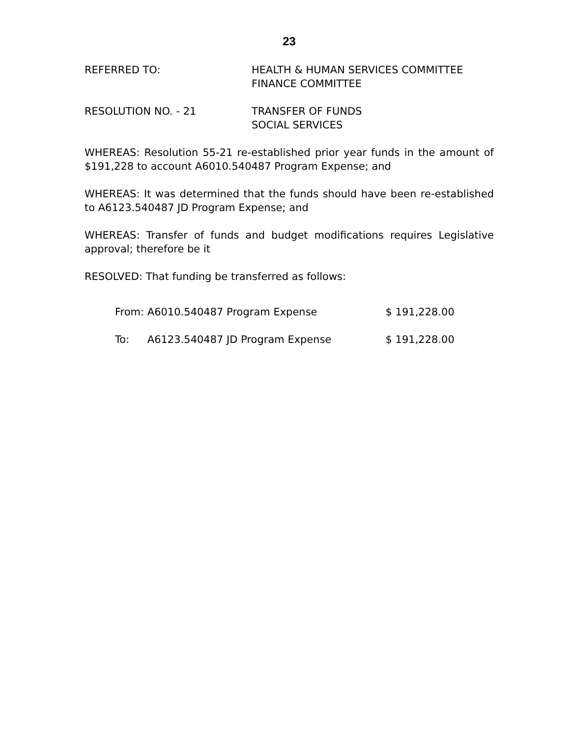23
REFERRED TO: HEALTH & HUMAN SERVICES COMMITTEE
FINANCE COMMITTEE
RESOLUTION NO. - 21 TRANSFER OF FUNDS
SOCIAL SERVICES
WHEREAS: Resolution 55-21 re-established prior year funds in the amount of $191,228 to account A6010.540487 Program Expense; and
WHEREAS: It was determined that the funds should have been re-established to A6123.540487 JD Program Expense; and
WHEREAS: Transfer of funds and budget modifications requires Legislative approval; therefore be it
RESOLVED: That funding be transferred as follows:
| From: | A6010.540487 Program Expense | $ 191,228.00 |
| To: | A6123.540487 JD Program Expense | $ 191,228.00 |